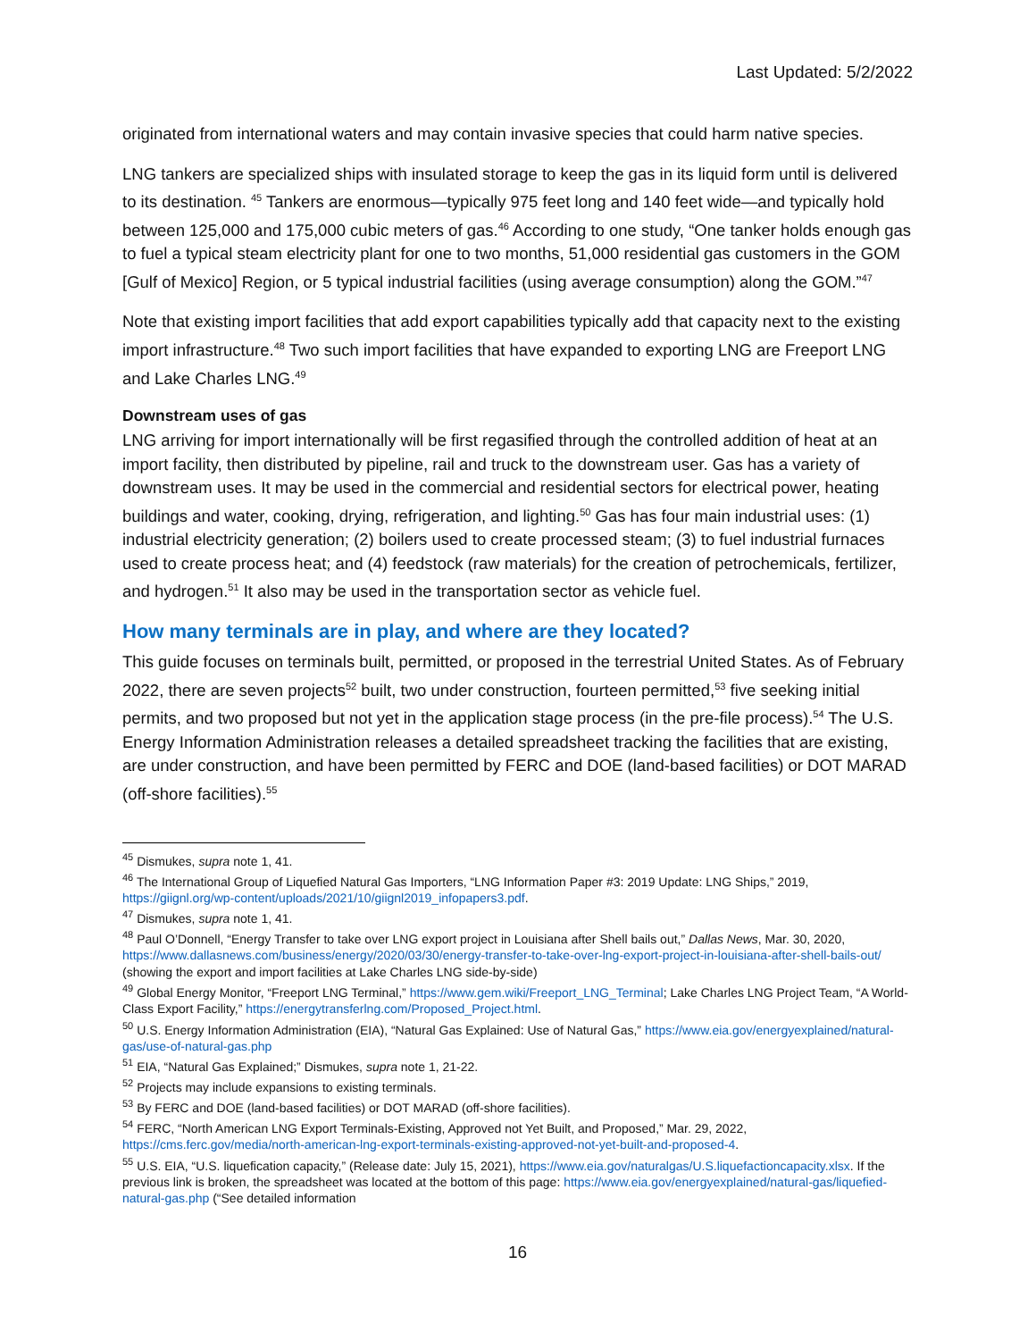Last Updated: 5/2/2022
originated from international waters and may contain invasive species that could harm native species.
LNG tankers are specialized ships with insulated storage to keep the gas in its liquid form until is delivered to its destination. <sup>45</sup> Tankers are enormous—typically 975 feet long and 140 feet wide—and typically hold between 125,000 and 175,000 cubic meters of gas.<sup>46</sup> According to one study, “One tanker holds enough gas to fuel a typical steam electricity plant for one to two months, 51,000 residential gas customers in the GOM [Gulf of Mexico] Region, or 5 typical industrial facilities (using average consumption) along the GOM.”<sup>47</sup>
Note that existing import facilities that add export capabilities typically add that capacity next to the existing import infrastructure.<sup>48</sup> Two such import facilities that have expanded to exporting LNG are Freeport LNG and Lake Charles LNG.<sup>49</sup>
Downstream uses of gas
LNG arriving for import internationally will be first regasified through the controlled addition of heat at an import facility, then distributed by pipeline, rail and truck to the downstream user. Gas has a variety of downstream uses. It may be used in the commercial and residential sectors for electrical power, heating buildings and water, cooking, drying, refrigeration, and lighting.<sup>50</sup> Gas has four main industrial uses: (1) industrial electricity generation; (2) boilers used to create processed steam; (3) to fuel industrial furnaces used to create process heat; and (4) feedstock (raw materials) for the creation of petrochemicals, fertilizer, and hydrogen.<sup>51</sup> It also may be used in the transportation sector as vehicle fuel.
How many terminals are in play, and where are they located?
This guide focuses on terminals built, permitted, or proposed in the terrestrial United States. As of February 2022, there are seven projects<sup>52</sup> built, two under construction, fourteen permitted,<sup>53</sup> five seeking initial permits, and two proposed but not yet in the application stage process (in the pre-file process).<sup>54</sup> The U.S. Energy Information Administration releases a detailed spreadsheet tracking the facilities that are existing, are under construction, and have been permitted by FERC and DOE (land-based facilities) or DOT MARAD (off-shore facilities).<sup>55</sup>
<sup>45</sup> Dismukes, supra note 1, 41.
<sup>46</sup> The International Group of Liquefied Natural Gas Importers, “LNG Information Paper #3: 2019 Update: LNG Ships,” 2019, https://giignl.org/wp-content/uploads/2021/10/giignl2019_infopapers3.pdf.
<sup>47</sup> Dismukes, supra note 1, 41.
<sup>48</sup> Paul O’Donnell, “Energy Transfer to take over LNG export project in Louisiana after Shell bails out,” Dallas News, Mar. 30, 2020, https://www.dallasnews.com/business/energy/2020/03/30/energy-transfer-to-take-over-lng-export-project-in-louisiana-after-shell-bails-out/ (showing the export and import facilities at Lake Charles LNG side-by-side)
<sup>49</sup> Global Energy Monitor, “Freeport LNG Terminal,” https://www.gem.wiki/Freeport_LNG_Terminal; Lake Charles LNG Project Team, “A World-Class Export Facility,” https://energytransferlng.com/Proposed_Project.html.
<sup>50</sup> U.S. Energy Information Administration (EIA), “Natural Gas Explained: Use of Natural Gas,” https://www.eia.gov/energyexplained/natural-gas/use-of-natural-gas.php
<sup>51</sup> EIA, “Natural Gas Explained;” Dismukes, supra note 1, 21-22.
<sup>52</sup> Projects may include expansions to existing terminals.
<sup>53</sup> By FERC and DOE (land-based facilities) or DOT MARAD (off-shore facilities).
<sup>54</sup> FERC, “North American LNG Export Terminals-Existing, Approved not Yet Built, and Proposed,” Mar. 29, 2022, https://cms.ferc.gov/media/north-american-lng-export-terminals-existing-approved-not-yet-built-and-proposed-4.
<sup>55</sup> U.S. EIA, “U.S. liquefication capacity,” (Release date: July 15, 2021), https://www.eia.gov/naturalgas/U.S.liquefactioncapacity.xlsx. If the previous link is broken, the spreadsheet was located at the bottom of this page: https://www.eia.gov/energyexplained/natural-gas/liquefied-natural-gas.php (“See detailed information
16